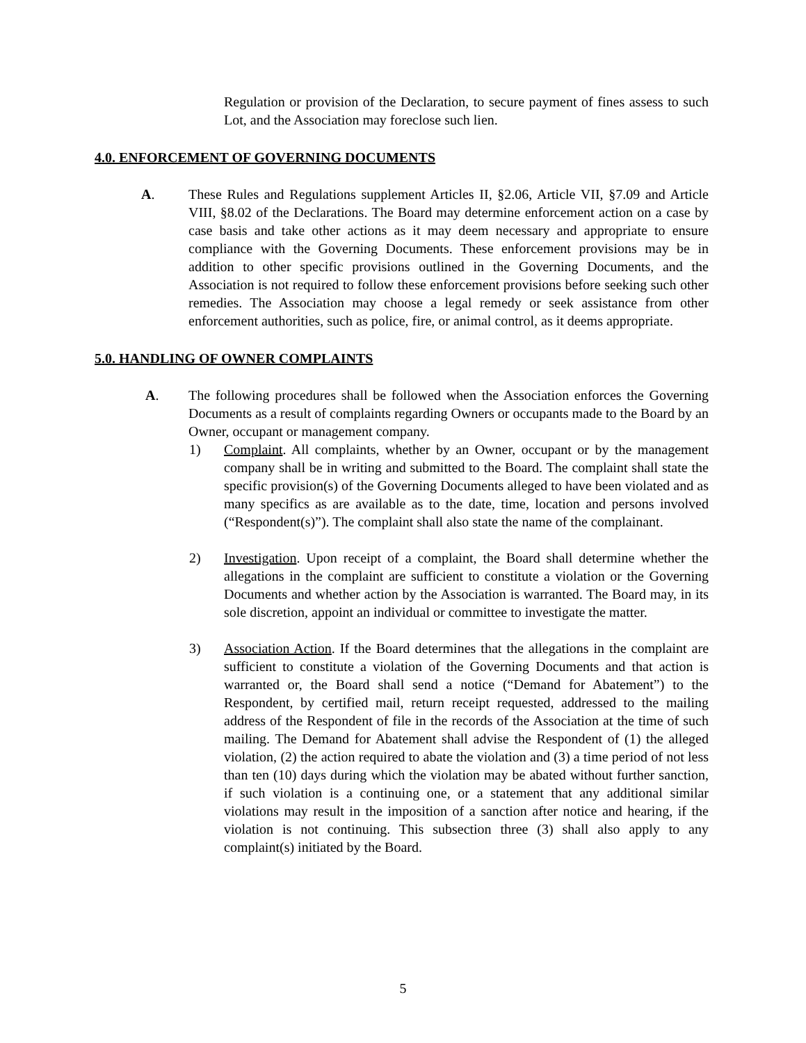Regulation or provision of the Declaration, to secure payment of fines assess to such Lot, and the Association may foreclose such lien.
4.0. ENFORCEMENT OF GOVERNING DOCUMENTS
A. These Rules and Regulations supplement Articles II, §2.06, Article VII, §7.09 and Article VIII, §8.02 of the Declarations. The Board may determine enforcement action on a case by case basis and take other actions as it may deem necessary and appropriate to ensure compliance with the Governing Documents. These enforcement provisions may be in addition to other specific provisions outlined in the Governing Documents, and the Association is not required to follow these enforcement provisions before seeking such other remedies. The Association may choose a legal remedy or seek assistance from other enforcement authorities, such as police, fire, or animal control, as it deems appropriate.
5.0. HANDLING OF OWNER COMPLAINTS
A. The following procedures shall be followed when the Association enforces the Governing Documents as a result of complaints regarding Owners or occupants made to the Board by an Owner, occupant or management company.
1) Complaint. All complaints, whether by an Owner, occupant or by the management company shall be in writing and submitted to the Board. The complaint shall state the specific provision(s) of the Governing Documents alleged to have been violated and as many specifics as are available as to the date, time, location and persons involved (“Respondent(s)”). The complaint shall also state the name of the complainant.
2) Investigation. Upon receipt of a complaint, the Board shall determine whether the allegations in the complaint are sufficient to constitute a violation or the Governing Documents and whether action by the Association is warranted. The Board may, in its sole discretion, appoint an individual or committee to investigate the matter.
3) Association Action. If the Board determines that the allegations in the complaint are sufficient to constitute a violation of the Governing Documents and that action is warranted or, the Board shall send a notice (“Demand for Abatement”) to the Respondent, by certified mail, return receipt requested, addressed to the mailing address of the Respondent of file in the records of the Association at the time of such mailing. The Demand for Abatement shall advise the Respondent of (1) the alleged violation, (2) the action required to abate the violation and (3) a time period of not less than ten (10) days during which the violation may be abated without further sanction, if such violation is a continuing one, or a statement that any additional similar violations may result in the imposition of a sanction after notice and hearing, if the violation is not continuing. This subsection three (3) shall also apply to any complaint(s) initiated by the Board.
5